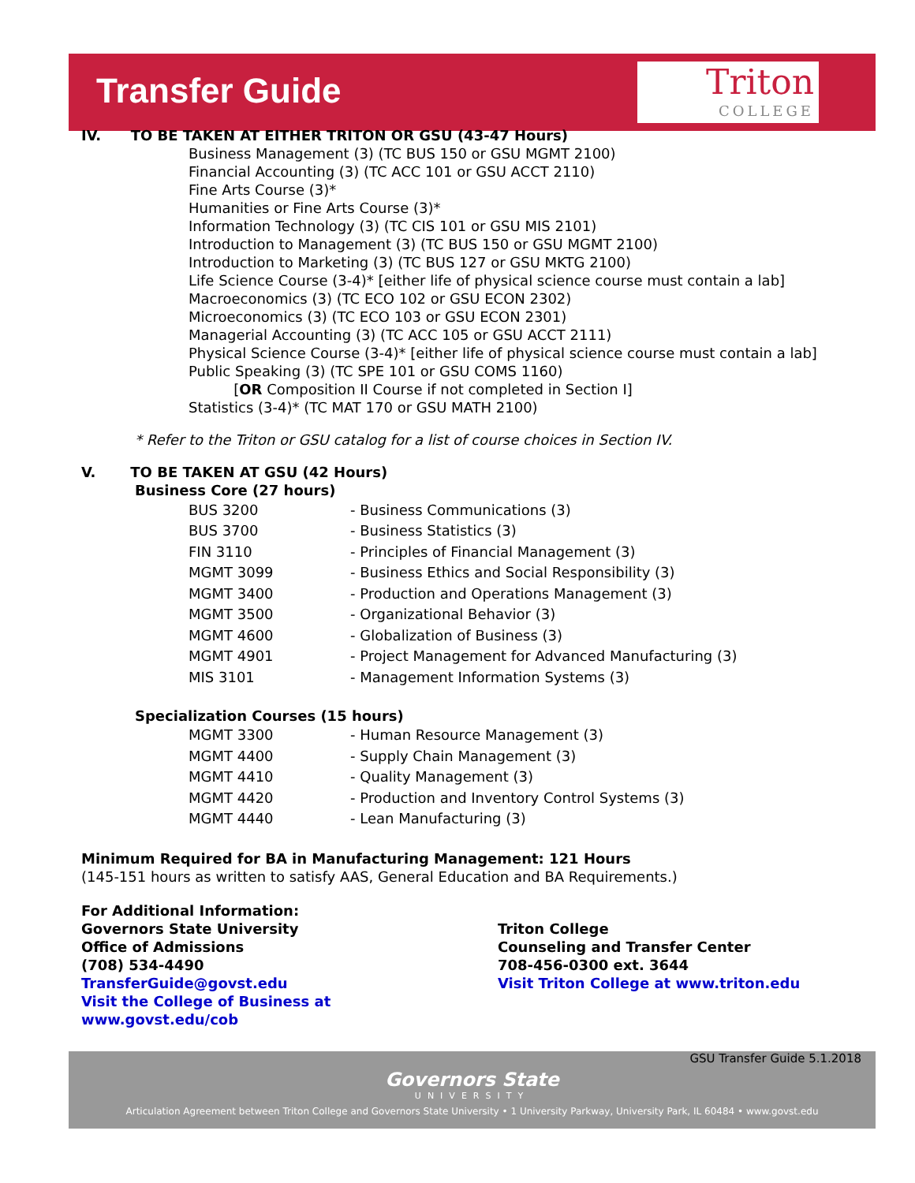Transfer Guide
Triton
COLLEGE
IV. TO BE TAKEN AT EITHER TRITON OR GSU (43-47 Hours)
Business Management (3) (TC BUS 150 or GSU MGMT 2100)
Financial Accounting (3) (TC ACC 101 or GSU ACCT 2110)
Fine Arts Course (3)*
Humanities or Fine Arts Course (3)*
Information Technology (3) (TC CIS 101 or GSU MIS 2101)
Introduction to Management (3) (TC BUS 150 or GSU MGMT 2100)
Introduction to Marketing (3) (TC BUS 127 or GSU MKTG 2100)
Life Science Course (3-4)* [either life of physical science course must contain a lab]
Macroeconomics (3) (TC ECO 102 or GSU ECON 2302)
Microeconomics (3) (TC ECO 103 or GSU ECON 2301)
Managerial Accounting (3) (TC ACC 105 or GSU ACCT 2111)
Physical Science Course (3-4)* [either life of physical science course must contain a lab]
Public Speaking (3) (TC SPE 101 or GSU COMS 1160)
[OR Composition II Course if not completed in Section I]
Statistics (3-4)* (TC MAT 170 or GSU MATH 2100)
* Refer to the Triton or GSU catalog for a list of course choices in Section IV.
V. TO BE TAKEN AT GSU (42 Hours)
Business Core (27 hours)
| BUS 3200 | - Business Communications (3) |
| BUS 3700 | - Business Statistics (3) |
| FIN 3110 | - Principles of Financial Management (3) |
| MGMT 3099 | - Business Ethics and Social Responsibility (3) |
| MGMT 3400 | - Production and Operations Management (3) |
| MGMT 3500 | - Organizational Behavior (3) |
| MGMT 4600 | - Globalization of Business (3) |
| MGMT 4901 | - Project Management for Advanced Manufacturing (3) |
| MIS 3101 | - Management Information Systems (3) |
Specialization Courses (15 hours)
| MGMT 3300 | - Human Resource Management (3) |
| MGMT 4400 | - Supply Chain Management (3) |
| MGMT 4410 | - Quality Management (3) |
| MGMT 4420 | - Production and Inventory Control Systems (3) |
| MGMT 4440 | - Lean Manufacturing (3) |
Minimum Required for BA in Manufacturing Management: 121 Hours
(145-151 hours as written to satisfy AAS, General Education and BA Requirements.)
For Additional Information:
Governors State University
Office of Admissions
(708) 534-4490
TransferGuide@govst.edu
Visit the College of Business at
www.govst.edu/cob
Triton College
Counseling and Transfer Center
708-456-0300 ext. 3644
Visit Triton College at www.triton.edu
GSU Transfer Guide 5.1.2018
Governors State
UNIVERSITY
Articulation Agreement between Triton College and Governors State University • 1 University Parkway, University Park, IL 60484 • www.govst.edu